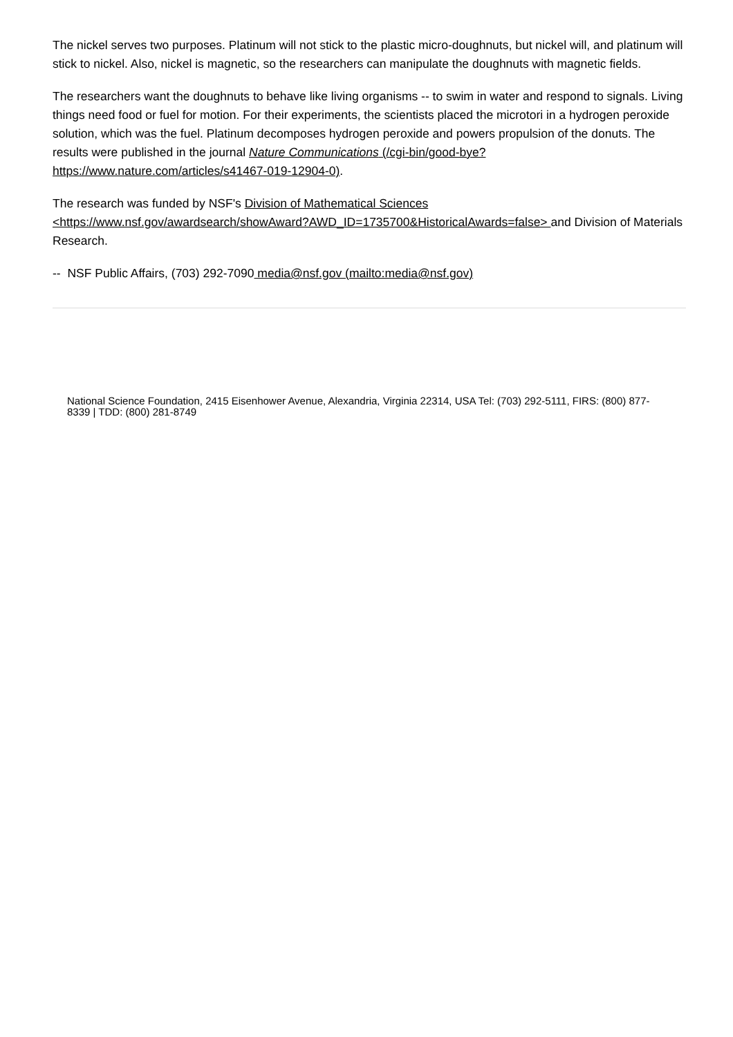The nickel serves two purposes. Platinum will not stick to the plastic micro-doughnuts, but nickel will, and platinum will stick to nickel. Also, nickel is magnetic, so the researchers can manipulate the doughnuts with magnetic fields.
The researchers want the doughnuts to behave like living organisms -- to swim in water and respond to signals. Living things need food or fuel for motion. For their experiments, the scientists placed the microtori in a hydrogen peroxide solution, which was the fuel. Platinum decomposes hydrogen peroxide and powers propulsion of the donuts. The results were published in the journal Nature Communications (/cgi-bin/good-bye?https://www.nature.com/articles/s41467-019-12904-0).
The research was funded by NSF's Division of Mathematical Sciences <https://www.nsf.gov/awardsearch/showAward?AWD_ID=1735700&HistoricalAwards=false> and Division of Materials Research.
-- NSF Public Affairs, (703) 292-7090 media@nsf.gov (mailto:media@nsf.gov)
National Science Foundation, 2415 Eisenhower Avenue, Alexandria, Virginia 22314, USA Tel: (703) 292-5111, FIRS: (800) 877-8339 | TDD: (800) 281-8749